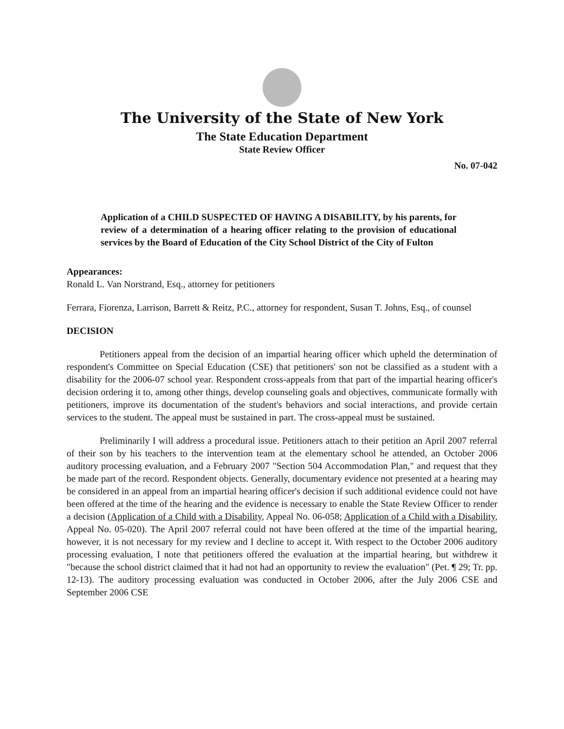The University of the State of New York
The State Education Department
State Review Officer
No. 07-042
Application of a CHILD SUSPECTED OF HAVING A DISABILITY, by his parents, for review of a determination of a hearing officer relating to the provision of educational services by the Board of Education of the City School District of the City of Fulton
Appearances:
Ronald L. Van Norstrand, Esq., attorney for petitioners
Ferrara, Fiorenza, Larrison, Barrett & Reitz, P.C., attorney for respondent, Susan T. Johns, Esq., of counsel
DECISION
Petitioners appeal from the decision of an impartial hearing officer which upheld the determination of respondent's Committee on Special Education (CSE) that petitioners' son not be classified as a student with a disability for the 2006-07 school year. Respondent cross-appeals from that part of the impartial hearing officer's decision ordering it to, among other things, develop counseling goals and objectives, communicate formally with petitioners, improve its documentation of the student's behaviors and social interactions, and provide certain services to the student. The appeal must be sustained in part. The cross-appeal must be sustained.
Preliminarily I will address a procedural issue. Petitioners attach to their petition an April 2007 referral of their son by his teachers to the intervention team at the elementary school he attended, an October 2006 auditory processing evaluation, and a February 2007 "Section 504 Accommodation Plan," and request that they be made part of the record. Respondent objects. Generally, documentary evidence not presented at a hearing may be considered in an appeal from an impartial hearing officer's decision if such additional evidence could not have been offered at the time of the hearing and the evidence is necessary to enable the State Review Officer to render a decision (Application of a Child with a Disability, Appeal No. 06-058; Application of a Child with a Disability, Appeal No. 05-020). The April 2007 referral could not have been offered at the time of the impartial hearing, however, it is not necessary for my review and I decline to accept it. With respect to the October 2006 auditory processing evaluation, I note that petitioners offered the evaluation at the impartial hearing, but withdrew it "because the school district claimed that it had not had an opportunity to review the evaluation" (Pet. ¶ 29; Tr. pp. 12-13). The auditory processing evaluation was conducted in October 2006, after the July 2006 CSE and September 2006 CSE